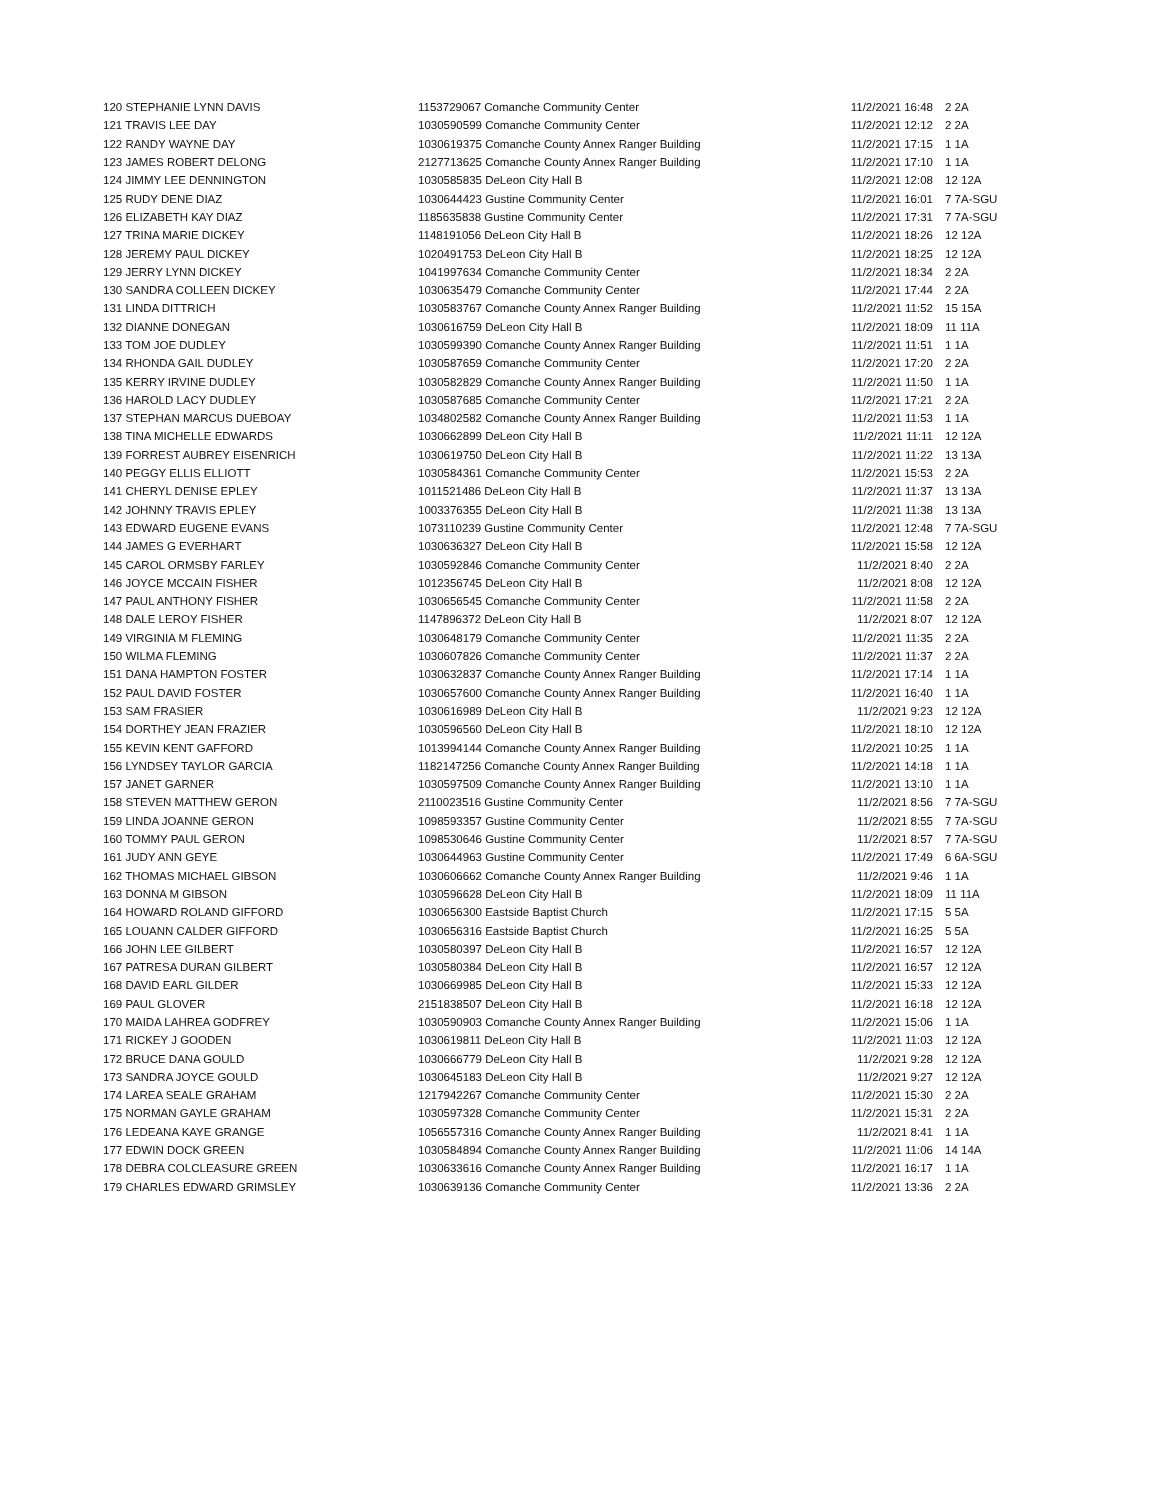| 120 STEPHANIE LYNN DAVIS | 1153729067 Comanche Community Center | 11/2/2021 16:48 | 2 2A |
| 121 TRAVIS LEE DAY | 1030590599 Comanche Community Center | 11/2/2021 12:12 | 2 2A |
| 122 RANDY WAYNE DAY | 1030619375 Comanche County Annex Ranger Building | 11/2/2021 17:15 | 1 1A |
| 123 JAMES ROBERT DELONG | 2127713625 Comanche County Annex Ranger Building | 11/2/2021 17:10 | 1 1A |
| 124 JIMMY LEE DENNINGTON | 1030585835 DeLeon City Hall B | 11/2/2021 12:08 | 12 12A |
| 125 RUDY DENE DIAZ | 1030644423 Gustine Community Center | 11/2/2021 16:01 | 7 7A-SGU |
| 126 ELIZABETH KAY DIAZ | 1185635838 Gustine Community Center | 11/2/2021 17:31 | 7 7A-SGU |
| 127 TRINA MARIE DICKEY | 1148191056 DeLeon City Hall B | 11/2/2021 18:26 | 12 12A |
| 128 JEREMY PAUL DICKEY | 1020491753 DeLeon City Hall B | 11/2/2021 18:25 | 12 12A |
| 129 JERRY LYNN DICKEY | 1041997634 Comanche Community Center | 11/2/2021 18:34 | 2 2A |
| 130 SANDRA COLLEEN DICKEY | 1030635479 Comanche Community Center | 11/2/2021 17:44 | 2 2A |
| 131 LINDA DITTRICH | 1030583767 Comanche County Annex Ranger Building | 11/2/2021 11:52 | 15 15A |
| 132 DIANNE DONEGAN | 1030616759 DeLeon City Hall B | 11/2/2021 18:09 | 11 11A |
| 133 TOM JOE DUDLEY | 1030599390 Comanche County Annex Ranger Building | 11/2/2021 11:51 | 1 1A |
| 134 RHONDA GAIL DUDLEY | 1030587659 Comanche Community Center | 11/2/2021 17:20 | 2 2A |
| 135 KERRY IRVINE DUDLEY | 1030582829 Comanche County Annex Ranger Building | 11/2/2021 11:50 | 1 1A |
| 136 HAROLD LACY DUDLEY | 1030587685 Comanche Community Center | 11/2/2021 17:21 | 2 2A |
| 137 STEPHAN MARCUS DUEBOAY | 1034802582 Comanche County Annex Ranger Building | 11/2/2021 11:53 | 1 1A |
| 138 TINA MICHELLE EDWARDS | 1030662899 DeLeon City Hall B | 11/2/2021 11:11 | 12 12A |
| 139 FORREST AUBREY EISENRICH | 1030619750 DeLeon City Hall B | 11/2/2021 11:22 | 13 13A |
| 140 PEGGY ELLIS ELLIOTT | 1030584361 Comanche Community Center | 11/2/2021 15:53 | 2 2A |
| 141 CHERYL DENISE EPLEY | 1011521486 DeLeon City Hall B | 11/2/2021 11:37 | 13 13A |
| 142 JOHNNY TRAVIS EPLEY | 1003376355 DeLeon City Hall B | 11/2/2021 11:38 | 13 13A |
| 143 EDWARD EUGENE EVANS | 1073110239 Gustine Community Center | 11/2/2021 12:48 | 7 7A-SGU |
| 144 JAMES G EVERHART | 1030636327 DeLeon City Hall B | 11/2/2021 15:58 | 12 12A |
| 145 CAROL ORMSBY FARLEY | 1030592846 Comanche Community Center | 11/2/2021 8:40 | 2 2A |
| 146 JOYCE MCCAIN FISHER | 1012356745 DeLeon City Hall B | 11/2/2021 8:08 | 12 12A |
| 147 PAUL ANTHONY FISHER | 1030656545 Comanche Community Center | 11/2/2021 11:58 | 2 2A |
| 148 DALE LEROY FISHER | 1147896372 DeLeon City Hall B | 11/2/2021 8:07 | 12 12A |
| 149 VIRGINIA M FLEMING | 1030648179 Comanche Community Center | 11/2/2021 11:35 | 2 2A |
| 150 WILMA FLEMING | 1030607826 Comanche Community Center | 11/2/2021 11:37 | 2 2A |
| 151 DANA HAMPTON FOSTER | 1030632837 Comanche County Annex Ranger Building | 11/2/2021 17:14 | 1 1A |
| 152 PAUL DAVID FOSTER | 1030657600 Comanche County Annex Ranger Building | 11/2/2021 16:40 | 1 1A |
| 153 SAM FRASIER | 1030616989 DeLeon City Hall B | 11/2/2021 9:23 | 12 12A |
| 154 DORTHEY JEAN FRAZIER | 1030596560 DeLeon City Hall B | 11/2/2021 18:10 | 12 12A |
| 155 KEVIN KENT GAFFORD | 1013994144 Comanche County Annex Ranger Building | 11/2/2021 10:25 | 1 1A |
| 156 LYNDSEY TAYLOR GARCIA | 1182147256 Comanche County Annex Ranger Building | 11/2/2021 14:18 | 1 1A |
| 157 JANET GARNER | 1030597509 Comanche County Annex Ranger Building | 11/2/2021 13:10 | 1 1A |
| 158 STEVEN MATTHEW GERON | 2110023516 Gustine Community Center | 11/2/2021 8:56 | 7 7A-SGU |
| 159 LINDA JOANNE GERON | 1098593357 Gustine Community Center | 11/2/2021 8:55 | 7 7A-SGU |
| 160 TOMMY PAUL GERON | 1098530646 Gustine Community Center | 11/2/2021 8:57 | 7 7A-SGU |
| 161 JUDY ANN GEYE | 1030644963 Gustine Community Center | 11/2/2021 17:49 | 6 6A-SGU |
| 162 THOMAS MICHAEL GIBSON | 1030606662 Comanche County Annex Ranger Building | 11/2/2021 9:46 | 1 1A |
| 163 DONNA M GIBSON | 1030596628 DeLeon City Hall B | 11/2/2021 18:09 | 11 11A |
| 164 HOWARD ROLAND GIFFORD | 1030656300 Eastside Baptist Church | 11/2/2021 17:15 | 5 5A |
| 165 LOUANN CALDER GIFFORD | 1030656316 Eastside Baptist Church | 11/2/2021 16:25 | 5 5A |
| 166 JOHN LEE GILBERT | 1030580397 DeLeon City Hall B | 11/2/2021 16:57 | 12 12A |
| 167 PATRESA DURAN GILBERT | 1030580384 DeLeon City Hall B | 11/2/2021 16:57 | 12 12A |
| 168 DAVID EARL GILDER | 1030669985 DeLeon City Hall B | 11/2/2021 15:33 | 12 12A |
| 169 PAUL GLOVER | 2151838507 DeLeon City Hall B | 11/2/2021 16:18 | 12 12A |
| 170 MAIDA LAHREA GODFREY | 1030590903 Comanche County Annex Ranger Building | 11/2/2021 15:06 | 1 1A |
| 171 RICKEY J GOODEN | 1030619811 DeLeon City Hall B | 11/2/2021 11:03 | 12 12A |
| 172 BRUCE DANA GOULD | 1030666779 DeLeon City Hall B | 11/2/2021 9:28 | 12 12A |
| 173 SANDRA JOYCE GOULD | 1030645183 DeLeon City Hall B | 11/2/2021 9:27 | 12 12A |
| 174 LAREA SEALE GRAHAM | 1217942267 Comanche Community Center | 11/2/2021 15:30 | 2 2A |
| 175 NORMAN GAYLE GRAHAM | 1030597328 Comanche Community Center | 11/2/2021 15:31 | 2 2A |
| 176 LEDEANA KAYE GRANGE | 1056557316 Comanche County Annex Ranger Building | 11/2/2021 8:41 | 1 1A |
| 177 EDWIN DOCK GREEN | 1030584894 Comanche County Annex Ranger Building | 11/2/2021 11:06 | 14 14A |
| 178 DEBRA COLCLEASURE GREEN | 1030633616 Comanche County Annex Ranger Building | 11/2/2021 16:17 | 1 1A |
| 179 CHARLES EDWARD GRIMSLEY | 1030639136 Comanche Community Center | 11/2/2021 13:36 | 2 2A |